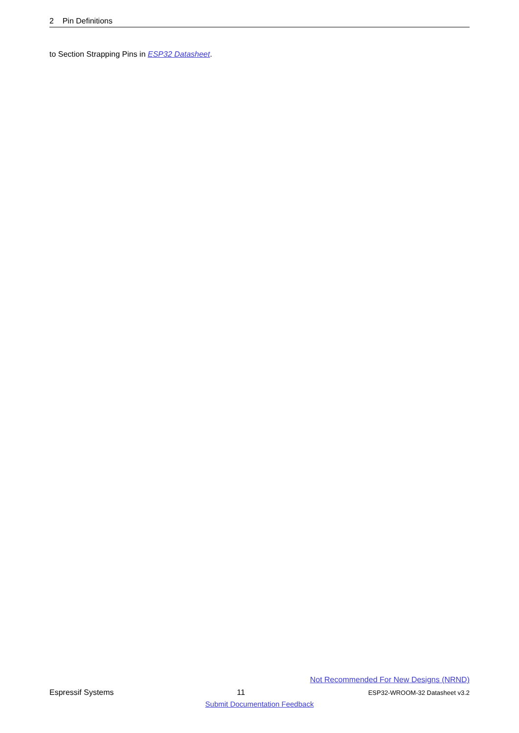2 Pin Definitions
to Section Strapping Pins in ESP32 Datasheet.
Not Recommended For New Designs (NRND)
Espressif Systems 11 ESP32-WROOM-32 Datasheet v3.2
Submit Documentation Feedback